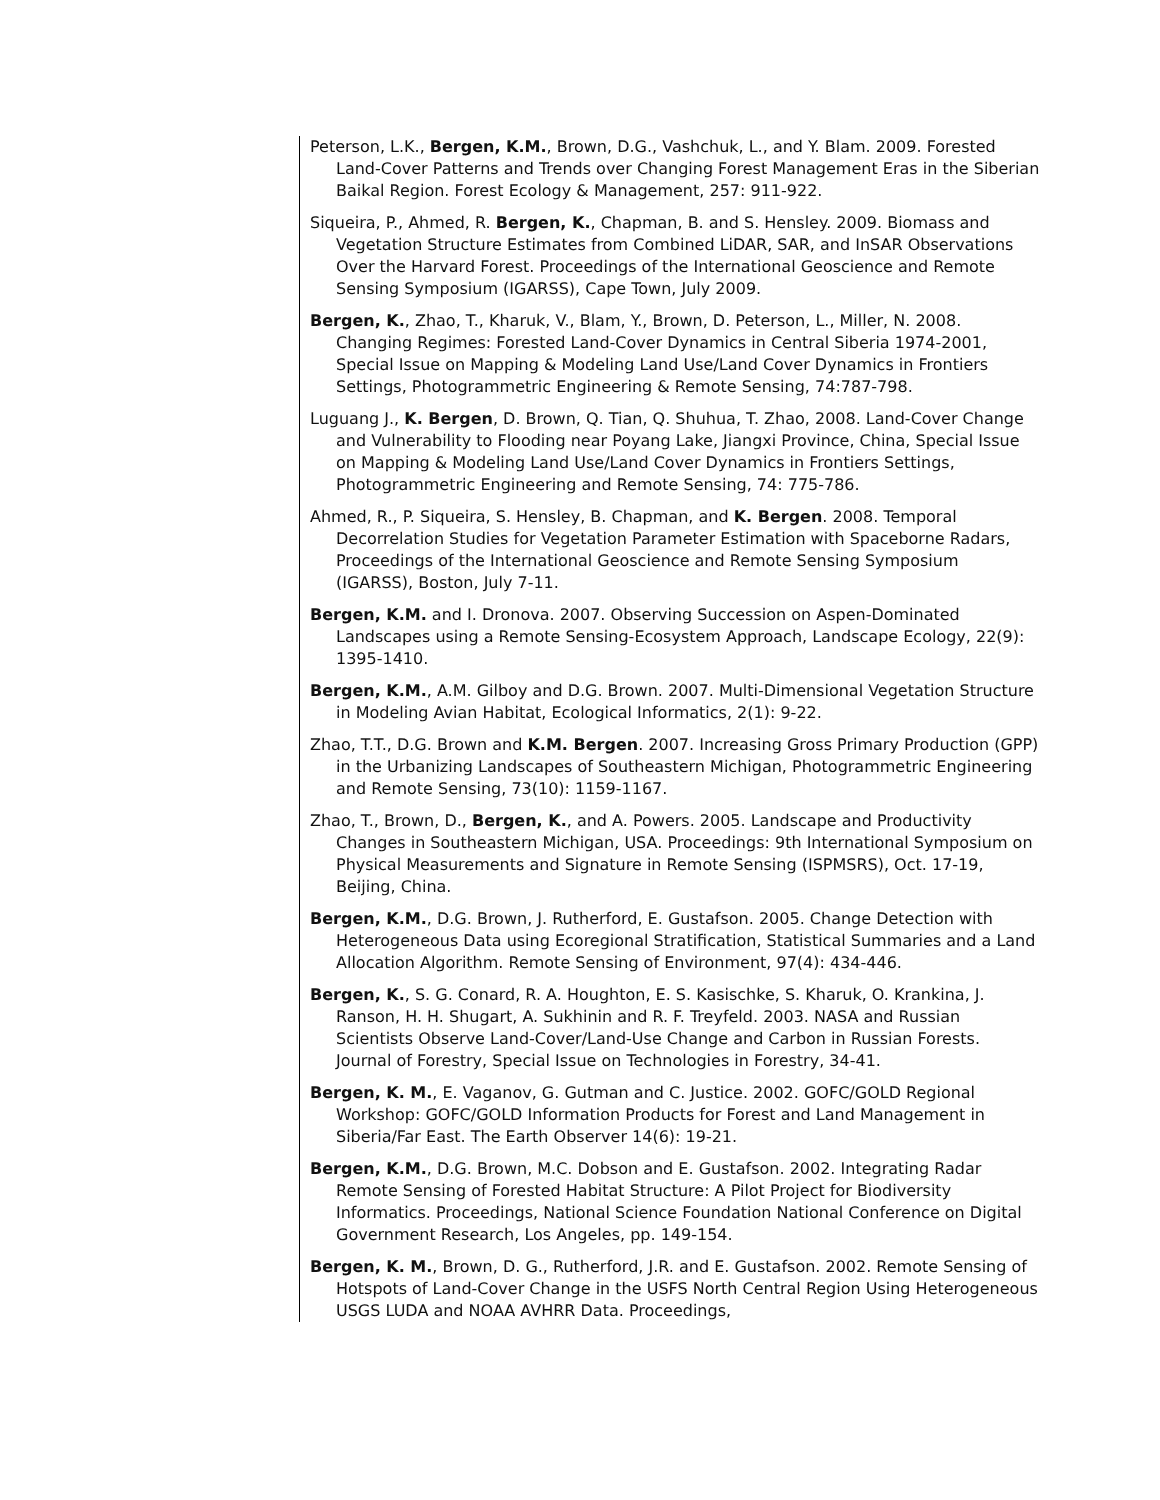Peterson, L.K., Bergen, K.M., Brown, D.G., Vashchuk, L., and Y. Blam. 2009. Forested Land-Cover Patterns and Trends over Changing Forest Management Eras in the Siberian Baikal Region. Forest Ecology & Management, 257: 911-922.
Siqueira, P., Ahmed, R. Bergen, K., Chapman, B. and S. Hensley. 2009. Biomass and Vegetation Structure Estimates from Combined LiDAR, SAR, and InSAR Observations Over the Harvard Forest. Proceedings of the International Geoscience and Remote Sensing Symposium (IGARSS), Cape Town, July 2009.
Bergen, K., Zhao, T., Kharuk, V., Blam, Y., Brown, D. Peterson, L., Miller, N. 2008. Changing Regimes: Forested Land-Cover Dynamics in Central Siberia 1974-2001, Special Issue on Mapping & Modeling Land Use/Land Cover Dynamics in Frontiers Settings, Photogrammetric Engineering & Remote Sensing, 74:787-798.
Luguang J., K. Bergen, D. Brown, Q. Tian, Q. Shuhua, T. Zhao, 2008. Land-Cover Change and Vulnerability to Flooding near Poyang Lake, Jiangxi Province, China, Special Issue on Mapping & Modeling Land Use/Land Cover Dynamics in Frontiers Settings, Photogrammetric Engineering and Remote Sensing, 74: 775-786.
Ahmed, R., P. Siqueira, S. Hensley, B. Chapman, and K. Bergen. 2008. Temporal Decorrelation Studies for Vegetation Parameter Estimation with Spaceborne Radars, Proceedings of the International Geoscience and Remote Sensing Symposium (IGARSS), Boston, July 7-11.
Bergen, K.M. and I. Dronova. 2007. Observing Succession on Aspen-Dominated Landscapes using a Remote Sensing-Ecosystem Approach, Landscape Ecology, 22(9): 1395-1410.
Bergen, K.M., A.M. Gilboy and D.G. Brown. 2007. Multi-Dimensional Vegetation Structure in Modeling Avian Habitat, Ecological Informatics, 2(1): 9-22.
Zhao, T.T., D.G. Brown and K.M. Bergen. 2007. Increasing Gross Primary Production (GPP) in the Urbanizing Landscapes of Southeastern Michigan, Photogrammetric Engineering and Remote Sensing, 73(10): 1159-1167.
Zhao, T., Brown, D., Bergen, K., and A. Powers. 2005. Landscape and Productivity Changes in Southeastern Michigan, USA. Proceedings: 9th International Symposium on Physical Measurements and Signature in Remote Sensing (ISPMSRS), Oct. 17-19, Beijing, China.
Bergen, K.M., D.G. Brown, J. Rutherford, E. Gustafson. 2005. Change Detection with Heterogeneous Data using Ecoregional Stratification, Statistical Summaries and a Land Allocation Algorithm. Remote Sensing of Environment, 97(4): 434-446.
Bergen, K., S. G. Conard, R. A. Houghton, E. S. Kasischke, S. Kharuk, O. Krankina, J. Ranson, H. H. Shugart, A. Sukhinin and R. F. Treyfeld. 2003. NASA and Russian Scientists Observe Land-Cover/Land-Use Change and Carbon in Russian Forests. Journal of Forestry, Special Issue on Technologies in Forestry, 34-41.
Bergen, K. M., E. Vaganov, G. Gutman and C. Justice. 2002. GOFC/GOLD Regional Workshop: GOFC/GOLD Information Products for Forest and Land Management in Siberia/Far East. The Earth Observer 14(6): 19-21.
Bergen, K.M., D.G. Brown, M.C. Dobson and E. Gustafson. 2002. Integrating Radar Remote Sensing of Forested Habitat Structure: A Pilot Project for Biodiversity Informatics. Proceedings, National Science Foundation National Conference on Digital Government Research, Los Angeles, pp. 149-154.
Bergen, K. M., Brown, D. G., Rutherford, J.R. and E. Gustafson. 2002. Remote Sensing of Hotspots of Land-Cover Change in the USFS North Central Region Using Heterogeneous USGS LUDA and NOAA AVHRR Data. Proceedings,